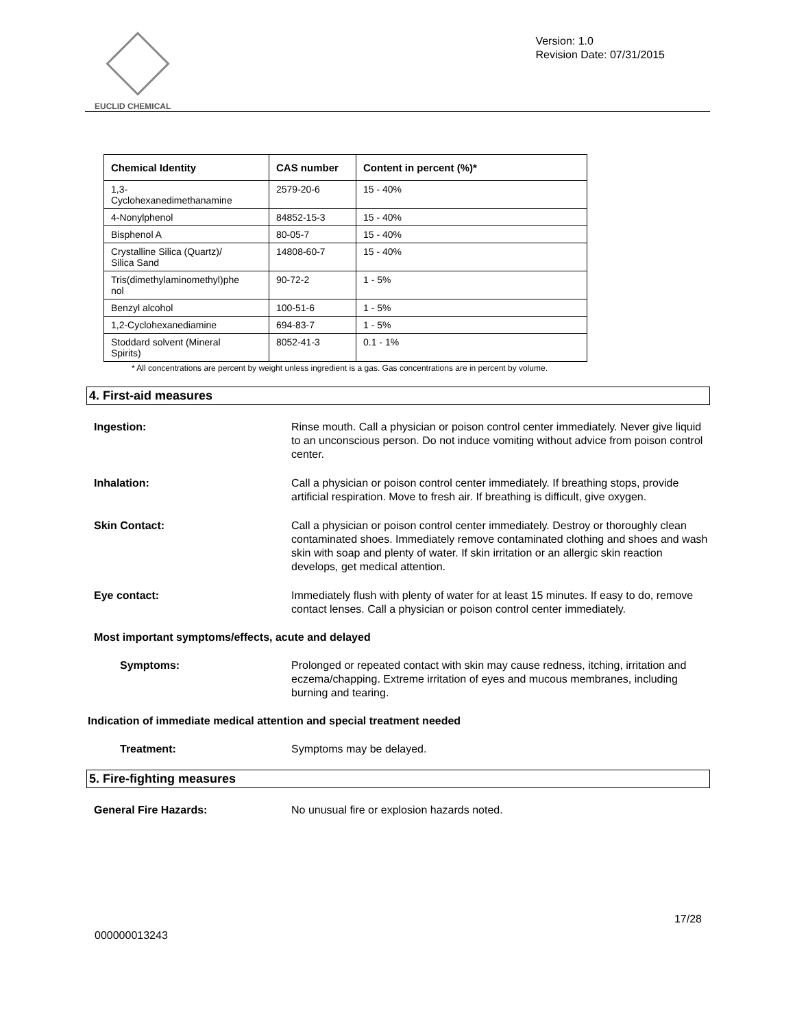EUCLID CHEMICAL
Version: 1.0
Revision Date: 07/31/2015
| Chemical Identity | CAS number | Content in percent (%)* |
| --- | --- | --- |
| 1,3- Cyclohexanedimethanamine | 2579-20-6 | 15 - 40% |
| 4-Nonylphenol | 84852-15-3 | 15 - 40% |
| Bisphenol A | 80-05-7 | 15 - 40% |
| Crystalline Silica (Quartz)/ Silica Sand | 14808-60-7 | 15 - 40% |
| Tris(dimethylaminomethyl)phe nol | 90-72-2 | 1 - 5% |
| Benzyl alcohol | 100-51-6 | 1 - 5% |
| 1,2-Cyclohexanediamine | 694-83-7 | 1 - 5% |
| Stoddard solvent (Mineral Spirits) | 8052-41-3 | 0.1 - 1% |
* All concentrations are percent by weight unless ingredient is a gas. Gas concentrations are in percent by volume.
4. First-aid measures
Ingestion: Rinse mouth. Call a physician or poison control center immediately. Never give liquid to an unconscious person. Do not induce vomiting without advice from poison control center.
Inhalation: Call a physician or poison control center immediately. If breathing stops, provide artificial respiration. Move to fresh air. If breathing is difficult, give oxygen.
Skin Contact: Call a physician or poison control center immediately. Destroy or thoroughly clean contaminated shoes. Immediately remove contaminated clothing and shoes and wash skin with soap and plenty of water. If skin irritation or an allergic skin reaction develops, get medical attention.
Eye contact: Immediately flush with plenty of water for at least 15 minutes. If easy to do, remove contact lenses. Call a physician or poison control center immediately.
Most important symptoms/effects, acute and delayed
Symptoms: Prolonged or repeated contact with skin may cause redness, itching, irritation and eczema/chapping. Extreme irritation of eyes and mucous membranes, including burning and tearing.
Indication of immediate medical attention and special treatment needed
Treatment: Symptoms may be delayed.
5. Fire-fighting measures
General Fire Hazards: No unusual fire or explosion hazards noted.
000000013243
17/28